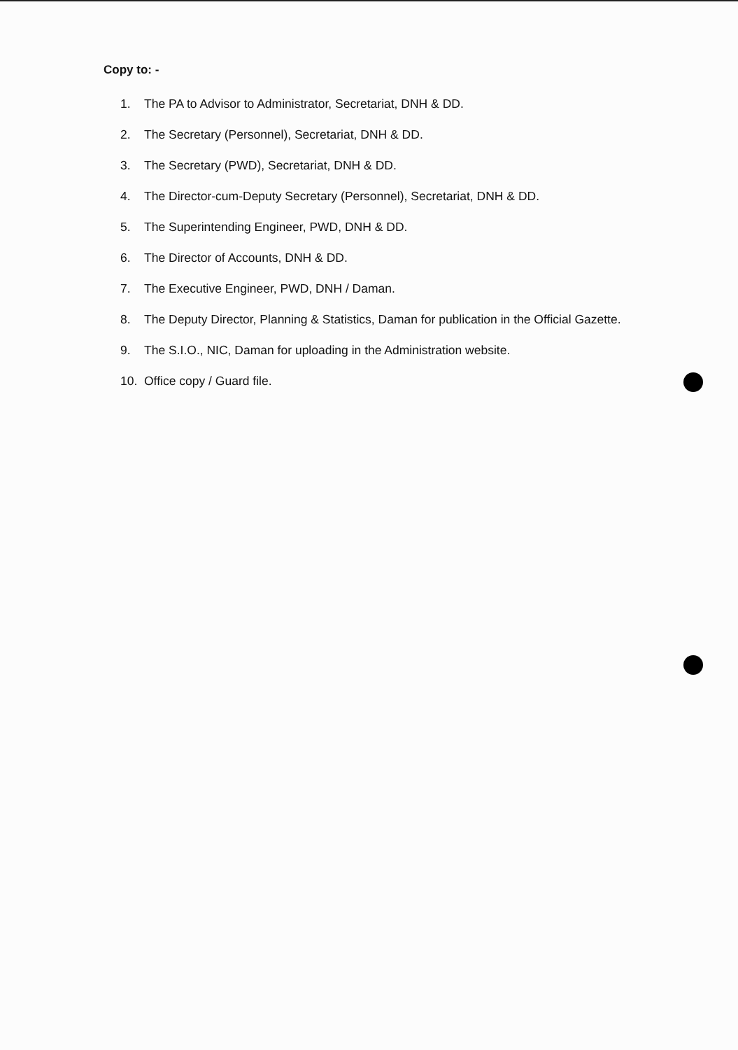Copy to: -
1. The PA to Advisor to Administrator, Secretariat, DNH & DD.
2. The Secretary (Personnel), Secretariat, DNH & DD.
3. The Secretary (PWD), Secretariat, DNH & DD.
4. The Director-cum-Deputy Secretary (Personnel), Secretariat, DNH & DD.
5. The Superintending Engineer, PWD, DNH & DD.
6. The Director of Accounts, DNH & DD.
7. The Executive Engineer, PWD, DNH / Daman.
8. The Deputy Director, Planning & Statistics, Daman for publication in the Official Gazette.
9. The S.I.O., NIC, Daman for uploading in the Administration website.
10. Office copy / Guard file.